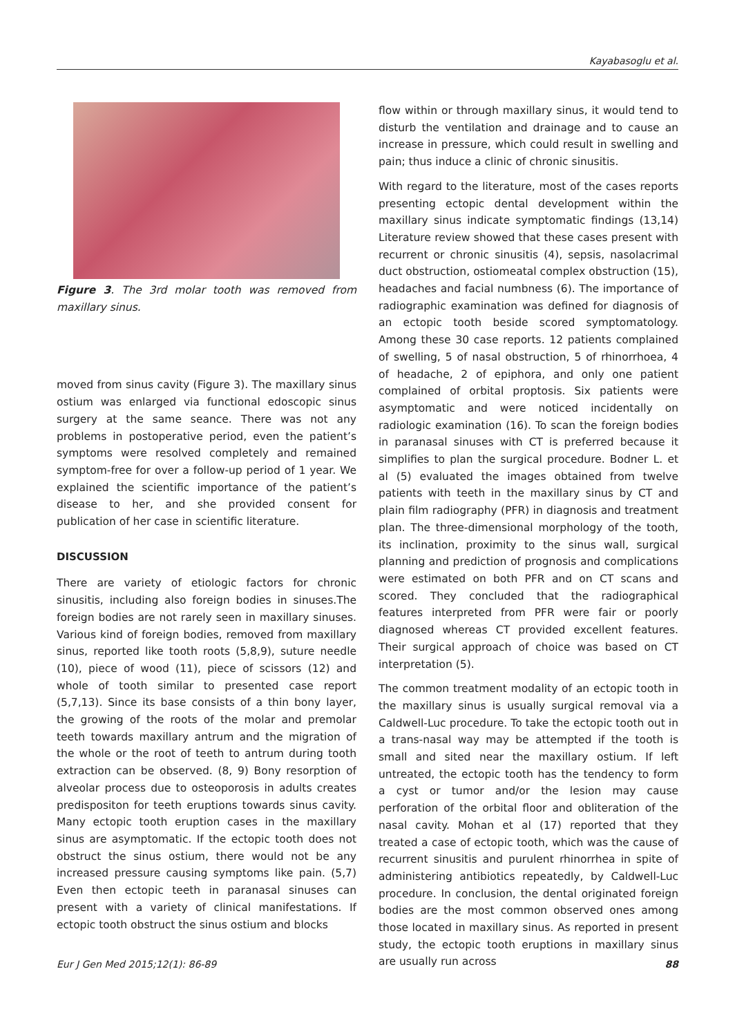Kayabasoglu et al.
Figure 3. The 3rd molar tooth was removed from maxillary sinus.
moved from sinus cavity (Figure 3). The maxillary sinus ostium was enlarged via functional edoscopic sinus surgery at the same seance. There was not any problems in postoperative period, even the patient’s symptoms were resolved completely and remained symptom-free for over a follow-up period of 1 year. We explained the scientific importance of the patient’s disease to her, and she provided consent for publication of her case in scientific literature.
DISCUSSION
There are variety of etiologic factors for chronic sinusitis, including also foreign bodies in sinuses.The foreign bodies are not rarely seen in maxillary sinuses. Various kind of foreign bodies, removed from maxillary sinus, reported like tooth roots (5,8,9), suture needle (10), piece of wood (11), piece of scissors (12) and whole of tooth similar to presented case report (5,7,13). Since its base consists of a thin bony layer, the growing of the roots of the molar and premolar teeth towards maxillary antrum and the migration of the whole or the root of teeth to antrum during tooth extraction can be observed. (8, 9) Bony resorption of alveolar process due to osteoporosis in adults creates predispositon for teeth eruptions towards sinus cavity. Many ectopic tooth eruption cases in the maxillary sinus are asymptomatic. If the ectopic tooth does not obstruct the sinus ostium, there would not be any increased pressure causing symptoms like pain. (5,7) Even then ectopic teeth in paranasal sinuses can present with a variety of clinical manifestations. If ectopic tooth obstruct the sinus ostium and blocks
flow within or through maxillary sinus, it would tend to disturb the ventilation and drainage and to cause an increase in pressure, which could result in swelling and pain; thus induce a clinic of chronic sinusitis.
With regard to the literature, most of the cases reports presenting ectopic dental development within the maxillary sinus indicate symptomatic findings (13,14) Literature review showed that these cases present with recurrent or chronic sinusitis (4), sepsis, nasolacrimal duct obstruction, ostiomeatal complex obstruction (15), headaches and facial numbness (6). The importance of radiographic examination was defined for diagnosis of an ectopic tooth beside scored symptomatology. Among these 30 case reports. 12 patients complained of swelling, 5 of nasal obstruction, 5 of rhinorrhoea, 4 of headache, 2 of epiphora, and only one patient complained of orbital proptosis. Six patients were asymptomatic and were noticed incidentally on radiologic examination (16). To scan the foreign bodies in paranasal sinuses with CT is preferred because it simplifies to plan the surgical procedure. Bodner L. et al (5) evaluated the images obtained from twelve patients with teeth in the maxillary sinus by CT and plain film radiography (PFR) in diagnosis and treatment plan. The three-dimensional morphology of the tooth, its inclination, proximity to the sinus wall, surgical planning and prediction of prognosis and complications were estimated on both PFR and on CT scans and scored. They concluded that the radiographical features interpreted from PFR were fair or poorly diagnosed whereas CT provided excellent features. Their surgical approach of choice was based on CT interpretation (5).
The common treatment modality of an ectopic tooth in the maxillary sinus is usually surgical removal via a Caldwell-Luc procedure. To take the ectopic tooth out in a trans-nasal way may be attempted if the tooth is small and sited near the maxillary ostium. If left untreated, the ectopic tooth has the tendency to form a cyst or tumor and/or the lesion may cause perforation of the orbital floor and obliteration of the nasal cavity. Mohan et al (17) reported that they treated a case of ectopic tooth, which was the cause of recurrent sinusitis and purulent rhinorrhea in spite of administering antibiotics repeatedly, by Caldwell-Luc procedure. In conclusion, the dental originated foreign bodies are the most common observed ones among those located in maxillary sinus. As reported in present study, the ectopic tooth eruptions in maxillary sinus are usually run across
Eur J Gen Med 2015;12(1): 86-89 88